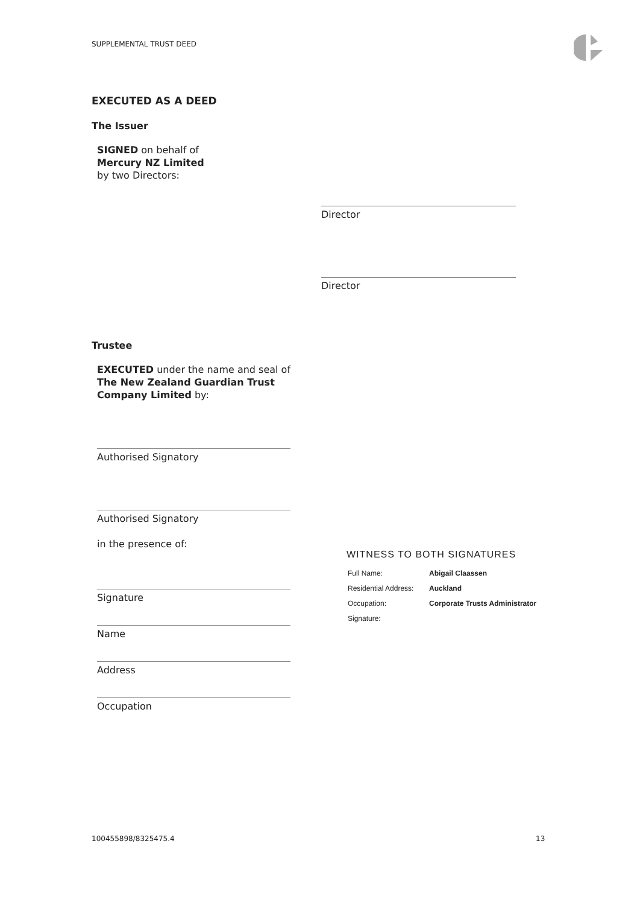SUPPLEMENTAL TRUST DEED
EXECUTED AS A DEED
The Issuer
SIGNED on behalf of
Mercury NZ Limited
by two Directors:
Director
Director
Trustee
EXECUTED under the name and seal of
The New Zealand Guardian Trust
Company Limited by:
Authorised Signatory
Authorised Signatory
in the presence of:
Signature
Name
Address
Occupation
WITNESS TO BOTH SIGNATURES
| Full Name: | Abigail Claassen |
| Residential Address: | Auckland |
| Occupation: | Corporate Trusts Administrator |
| Signature: | |
100455898/8325475.4 13